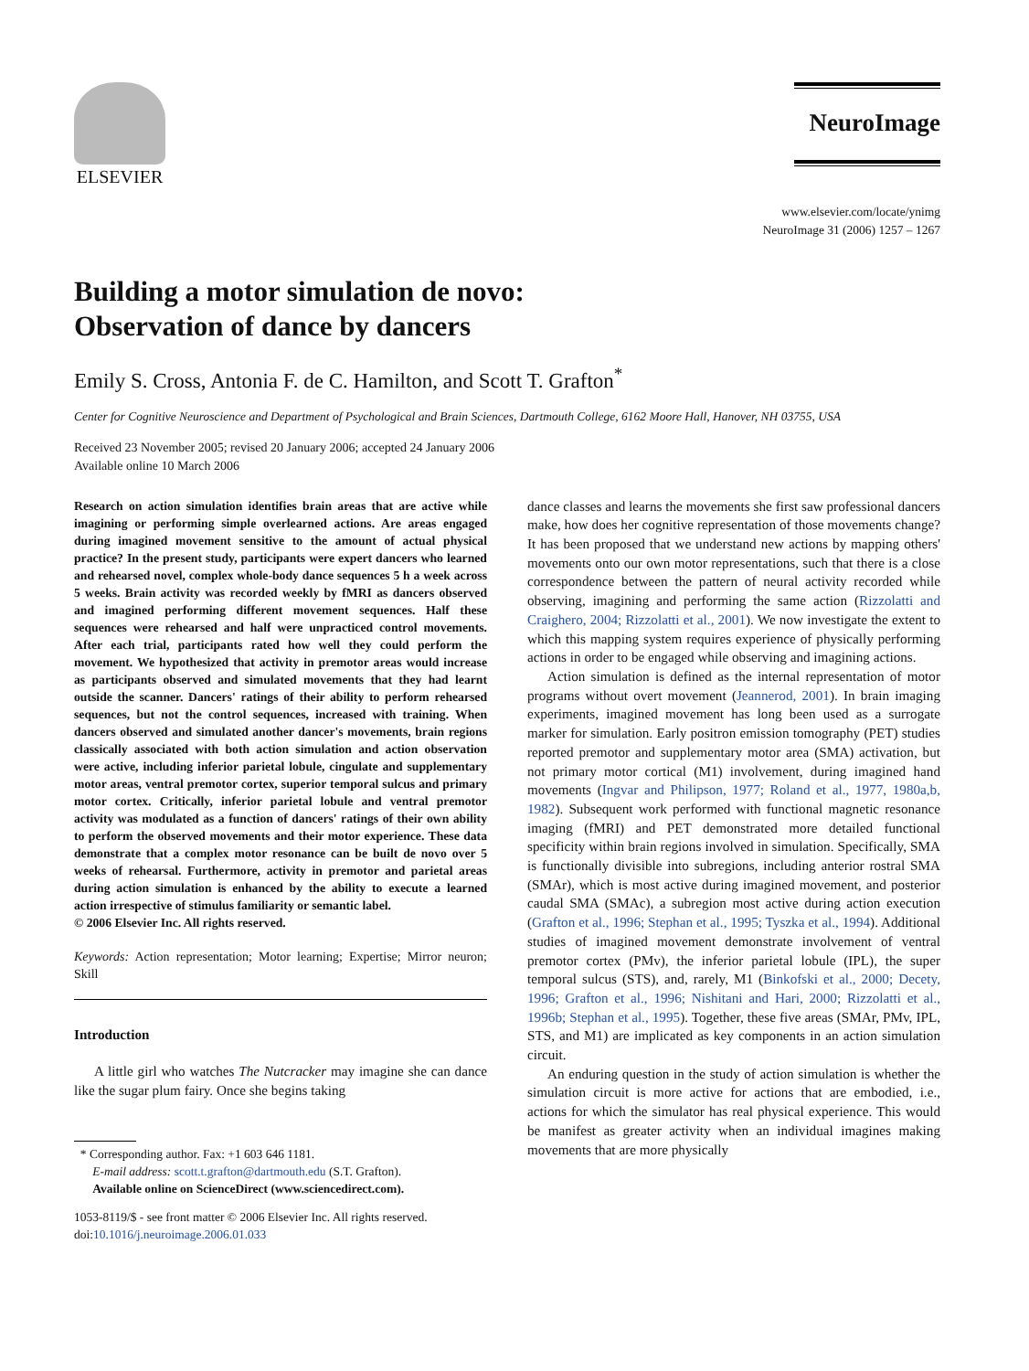ELSEVIER
NeuroImage
www.elsevier.com/locate/ynimg
NeuroImage 31 (2006) 1257 – 1267
Building a motor simulation de novo:
Observation of dance by dancers
Emily S. Cross, Antonia F. de C. Hamilton, and Scott T. Grafton<sup>*</sup>
Center for Cognitive Neuroscience and Department of Psychological and Brain Sciences, Dartmouth College, 6162 Moore Hall, Hanover, NH 03755, USA
Received 23 November 2005; revised 20 January 2006; accepted 24 January 2006
Available online 10 March 2006
Research on action simulation identifies brain areas that are active while imagining or performing simple overlearned actions. Are areas engaged during imagined movement sensitive to the amount of actual physical practice? In the present study, participants were expert dancers who learned and rehearsed novel, complex whole-body dance sequences 5 h a week across 5 weeks. Brain activity was recorded weekly by fMRI as dancers observed and imagined performing different movement sequences. Half these sequences were rehearsed and half were unpracticed control movements. After each trial, participants rated how well they could perform the movement. We hypothesized that activity in premotor areas would increase as participants observed and simulated movements that they had learnt outside the scanner. Dancers' ratings of their ability to perform rehearsed sequences, but not the control sequences, increased with training. When dancers observed and simulated another dancer's movements, brain regions classically associated with both action simulation and action observation were active, including inferior parietal lobule, cingulate and supplementary motor areas, ventral premotor cortex, superior temporal sulcus and primary motor cortex. Critically, inferior parietal lobule and ventral premotor activity was modulated as a function of dancers' ratings of their own ability to perform the observed movements and their motor experience. These data demonstrate that a complex motor resonance can be built de novo over 5 weeks of rehearsal. Furthermore, activity in premotor and parietal areas during action simulation is enhanced by the ability to execute a learned action irrespective of stimulus familiarity or semantic label.
© 2006 Elsevier Inc. All rights reserved.
Keywords: Action representation; Motor learning; Expertise; Mirror neuron; Skill
Introduction
A little girl who watches The Nutcracker may imagine she can dance like the sugar plum fairy. Once she begins taking
* Corresponding author. Fax: +1 603 646 1181.
E-mail address: scott.t.grafton@dartmouth.edu (S.T. Grafton).
Available online on ScienceDirect (www.sciencedirect.com).
1053-8119/$ - see front matter © 2006 Elsevier Inc. All rights reserved.
doi:10.1016/j.neuroimage.2006.01.033
dance classes and learns the movements she first saw professional dancers make, how does her cognitive representation of those movements change? It has been proposed that we understand new actions by mapping others' movements onto our own motor representations, such that there is a close correspondence between the pattern of neural activity recorded while observing, imagining and performing the same action (Rizzolatti and Craighero, 2004; Rizzolatti et al., 2001). We now investigate the extent to which this mapping system requires experience of physically performing actions in order to be engaged while observing and imagining actions.
Action simulation is defined as the internal representation of motor programs without overt movement (Jeannerod, 2001). In brain imaging experiments, imagined movement has long been used as a surrogate marker for simulation. Early positron emission tomography (PET) studies reported premotor and supplementary motor area (SMA) activation, but not primary motor cortical (M1) involvement, during imagined hand movements (Ingvar and Philipson, 1977; Roland et al., 1977, 1980a,b, 1982). Subsequent work performed with functional magnetic resonance imaging (fMRI) and PET demonstrated more detailed functional specificity within brain regions involved in simulation. Specifically, SMA is functionally divisible into subregions, including anterior rostral SMA (SMAr), which is most active during imagined movement, and posterior caudal SMA (SMAc), a subregion most active during action execution (Grafton et al., 1996; Stephan et al., 1995; Tyszka et al., 1994). Additional studies of imagined movement demonstrate involvement of ventral premotor cortex (PMv), the inferior parietal lobule (IPL), the super temporal sulcus (STS), and, rarely, M1 (Binkofski et al., 2000; Decety, 1996; Grafton et al., 1996; Nishitani and Hari, 2000; Rizzolatti et al., 1996b; Stephan et al., 1995). Together, these five areas (SMAr, PMv, IPL, STS, and M1) are implicated as key components in an action simulation circuit.
An enduring question in the study of action simulation is whether the simulation circuit is more active for actions that are embodied, i.e., actions for which the simulator has real physical experience. This would be manifest as greater activity when an individual imagines making movements that are more physically